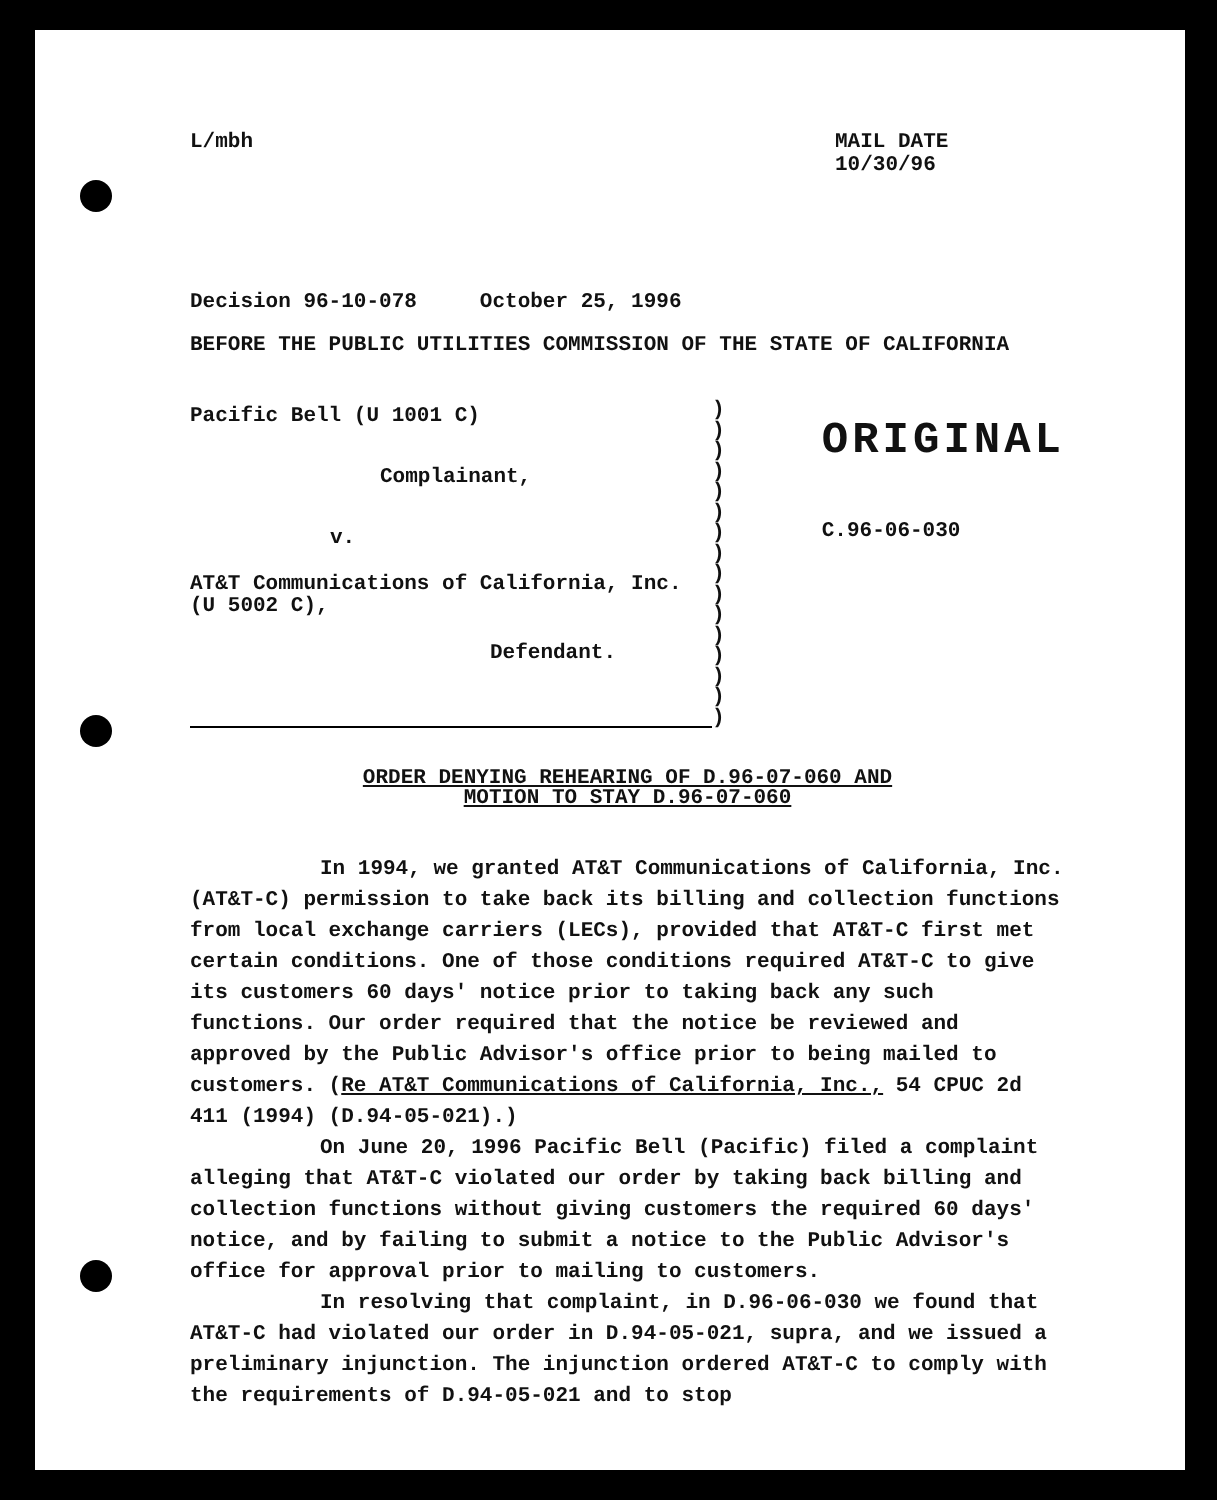L/mbh MAIL DATE
10/30/96
Decision 96-10-078 October 25, 1996
BEFORE THE PUBLIC UTILITIES COMMISSION OF THE STATE OF CALIFORNIA
Pacific Bell (U 1001 C)
Complainant,
v.
AT&T Communications of California, Inc.
(U 5002 C),
Defendant.
)
)
)
)
)
)
)
)
)
)
)
)
)
)
)
)
ORIGINAL
C.96-06-030
ORDER DENYING REHEARING OF D.96-07-060 AND
MOTION TO STAY D.96-07-060
In 1994, we granted AT&T Communications of California, Inc. (AT&T-C) permission to take back its billing and collection functions from local exchange carriers (LECs), provided that AT&T-C first met certain conditions. One of those conditions required AT&T-C to give its customers 60 days' notice prior to taking back any such functions. Our order required that the notice be reviewed and approved by the Public Advisor's office prior to being mailed to customers. (Re AT&T Communications of California, Inc., 54 CPUC 2d 411 (1994) (D.94-05-021).)
On June 20, 1996 Pacific Bell (Pacific) filed a complaint alleging that AT&T-C violated our order by taking back billing and collection functions without giving customers the required 60 days' notice, and by failing to submit a notice to the Public Advisor's office for approval prior to mailing to customers.
In resolving that complaint, in D.96-06-030 we found that AT&T-C had violated our order in D.94-05-021, supra, and we issued a preliminary injunction. The injunction ordered AT&T-C to comply with the requirements of D.94-05-021 and to stop